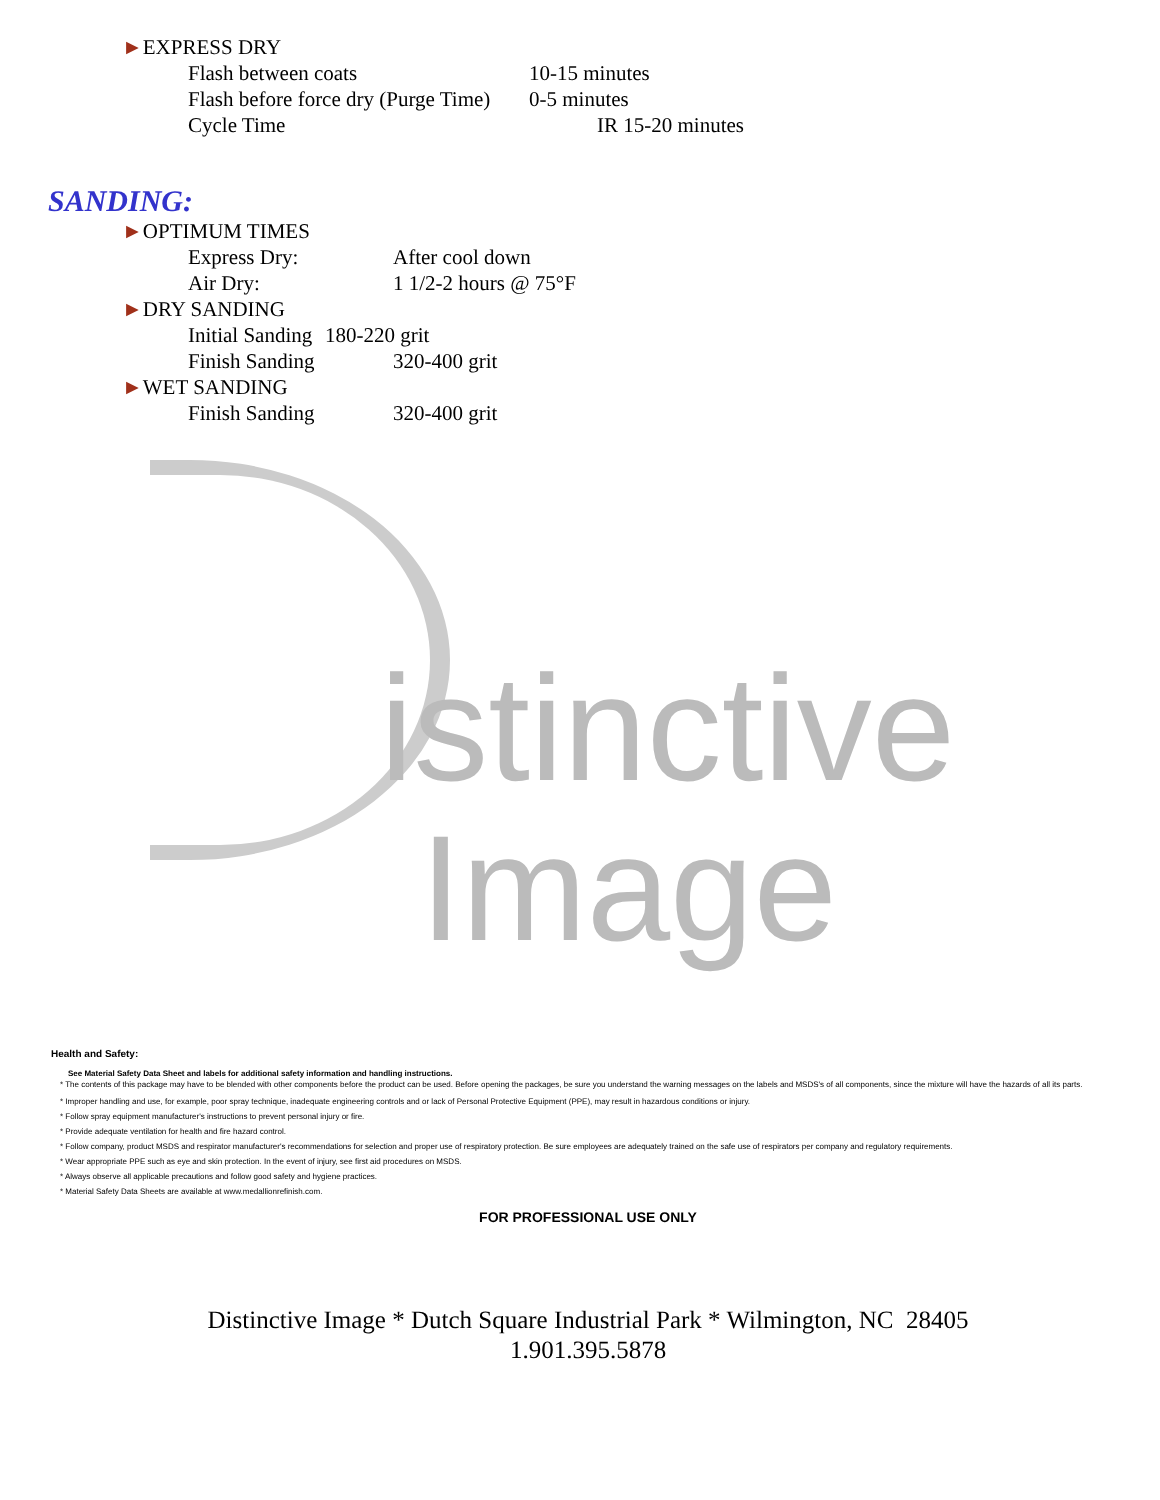istinctive
Image
►EXPRESS DRY
Flash between coats 10-15 minutes
Flash before force dry (Purge Time) 0-5 minutes
Cycle Time IR 15-20 minutes
SANDING:
►OPTIMUM TIMES
Express Dry: After cool down
Air Dry: 1 1/2-2 hours @ 75°F
►DRY SANDING
Initial Sanding 180-220 grit
Finish Sanding 320-400 grit
►WET SANDING
Finish Sanding 320-400 grit
Health and Safety:
See Material Safety Data Sheet and labels for additional safety information and handling instructions.
* The contents of this package may have to be blended with other components before the product can be used. Before opening the packages, be sure you understand the warning messages on the labels and MSDS's of all components, since the mixture will have the hazards of all its parts.
* Improper handling and use, for example, poor spray technique, inadequate engineering controls and or lack of Personal Protective Equipment (PPE), may result in hazardous conditions or injury.
* Follow spray equipment manufacturer's instructions to prevent personal injury or fire.
* Provide adequate ventilation for health and fire hazard control.
* Follow company, product MSDS and respirator manufacturer's recommendations for selection and proper use of respiratory protection. Be sure employees are adequately trained on the safe use of respirators per company and regulatory requirements.
* Wear appropriate PPE such as eye and skin protection. In the event of injury, see first aid procedures on MSDS.
* Always observe all applicable precautions and follow good safety and hygiene practices.
* Material Safety Data Sheets are available at www.medallionrefinish.com.
FOR PROFESSIONAL USE ONLY
Distinctive Image * Dutch Square Industrial Park * Wilmington, NC 28405
1.901.395.5878